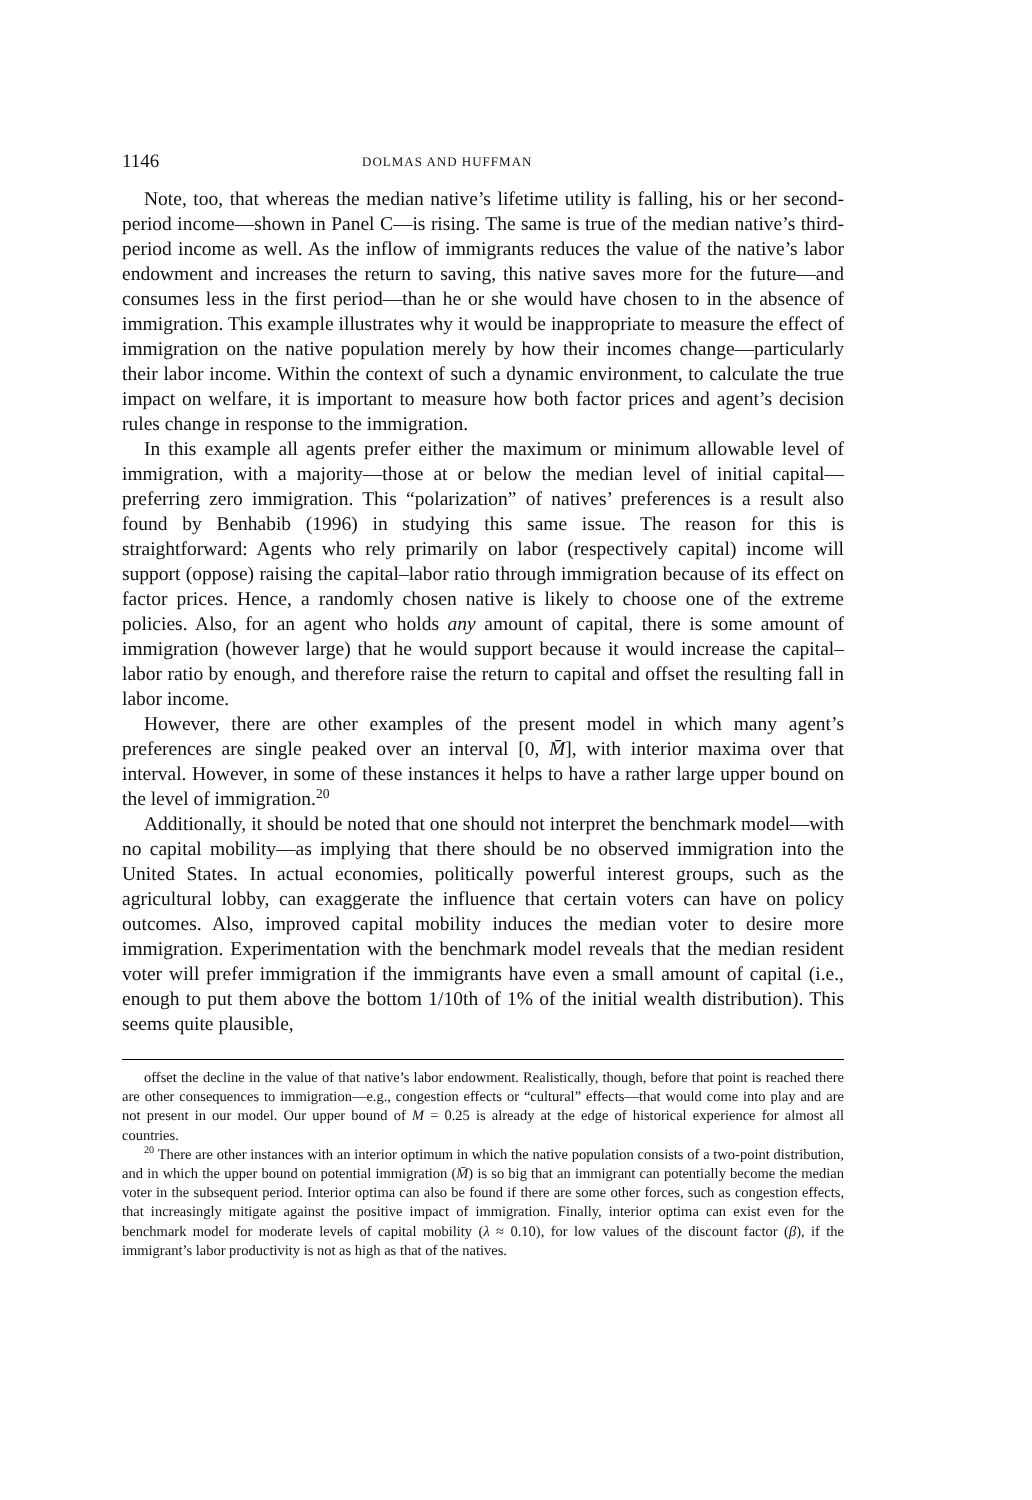1146 DOLMAS AND HUFFMAN
Note, too, that whereas the median native’s lifetime utility is falling, his or her second-period income—shown in Panel C—is rising. The same is true of the median native’s third-period income as well. As the inflow of immigrants reduces the value of the native’s labor endowment and increases the return to saving, this native saves more for the future—and consumes less in the first period—than he or she would have chosen to in the absence of immigration. This example illustrates why it would be inappropriate to measure the effect of immigration on the native population merely by how their incomes change—particularly their labor income. Within the context of such a dynamic environment, to calculate the true impact on welfare, it is important to measure how both factor prices and agent’s decision rules change in response to the immigration.
In this example all agents prefer either the maximum or minimum allowable level of immigration, with a majority—those at or below the median level of initial capital—preferring zero immigration. This “polarization” of natives’ preferences is a result also found by Benhabib (1996) in studying this same issue. The reason for this is straightforward: Agents who rely primarily on labor (respectively capital) income will support (oppose) raising the capital–labor ratio through immigration because of its effect on factor prices. Hence, a randomly chosen native is likely to choose one of the extreme policies. Also, for an agent who holds any amount of capital, there is some amount of immigration (however large) that he would support because it would increase the capital–labor ratio by enough, and therefore raise the return to capital and offset the resulting fall in labor income.
However, there are other examples of the present model in which many agent’s preferences are single peaked over an interval [0, M̄], with interior maxima over that interval. However, in some of these instances it helps to have a rather large upper bound on the level of immigration.<sup>20</sup>
Additionally, it should be noted that one should not interpret the benchmark model—with no capital mobility—as implying that there should be no observed immigration into the United States. In actual economies, politically powerful interest groups, such as the agricultural lobby, can exaggerate the influence that certain voters can have on policy outcomes. Also, improved capital mobility induces the median voter to desire more immigration. Experimentation with the benchmark model reveals that the median resident voter will prefer immigration if the immigrants have even a small amount of capital (i.e., enough to put them above the bottom 1/10th of 1% of the initial wealth distribution). This seems quite plausible,
offset the decline in the value of that native’s labor endowment. Realistically, though, before that point is reached there are other consequences to immigration—e.g., congestion effects or “cultural” effects—that would come into play and are not present in our model. Our upper bound of M = 0.25 is already at the edge of historical experience for almost all countries.
<sup>20</sup> There are other instances with an interior optimum in which the native population consists of a two-point distribution, and in which the upper bound on potential immigration (M̄) is so big that an immigrant can potentially become the median voter in the subsequent period. Interior optima can also be found if there are some other forces, such as congestion effects, that increasingly mitigate against the positive impact of immigration. Finally, interior optima can exist even for the benchmark model for moderate levels of capital mobility (λ ≈ 0.10), for low values of the discount factor (β), if the immigrant’s labor productivity is not as high as that of the natives.